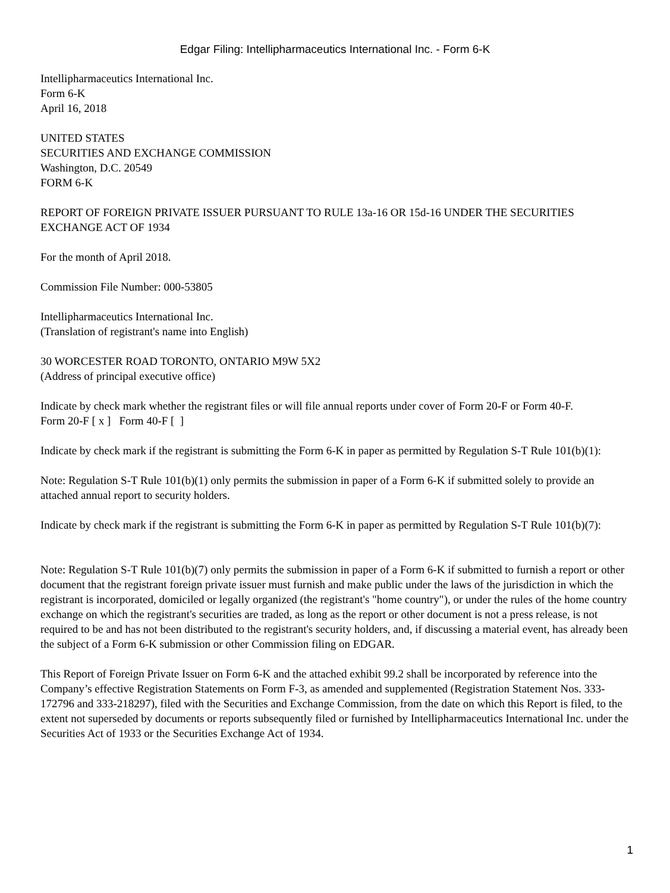Edgar Filing: Intellipharmaceutics International Inc. - Form 6-K
Intellipharmaceutics International Inc.
Form 6-K
April 16, 2018
UNITED STATES
SECURITIES AND EXCHANGE COMMISSION
Washington, D.C. 20549
FORM 6-K
REPORT OF FOREIGN PRIVATE ISSUER PURSUANT TO RULE 13a-16 OR 15d-16 UNDER THE SECURITIES EXCHANGE ACT OF 1934
For the month of April 2018.
Commission File Number: 000-53805
Intellipharmaceutics International Inc.
(Translation of registrant's name into English)
30 WORCESTER ROAD TORONTO, ONTARIO M9W 5X2
(Address of principal executive office)
Indicate by check mark whether the registrant files or will file annual reports under cover of Form 20-F or Form 40-F.
Form 20-F [ x ] Form 40-F [ ]
Indicate by check mark if the registrant is submitting the Form 6-K in paper as permitted by Regulation S-T Rule 101(b)(1):
Note: Regulation S-T Rule 101(b)(1) only permits the submission in paper of a Form 6-K if submitted solely to provide an attached annual report to security holders.
Indicate by check mark if the registrant is submitting the Form 6-K in paper as permitted by Regulation S-T Rule 101(b)(7):
Note: Regulation S-T Rule 101(b)(7) only permits the submission in paper of a Form 6-K if submitted to furnish a report or other document that the registrant foreign private issuer must furnish and make public under the laws of the jurisdiction in which the registrant is incorporated, domiciled or legally organized (the registrant's "home country"), or under the rules of the home country exchange on which the registrant's securities are traded, as long as the report or other document is not a press release, is not required to be and has not been distributed to the registrant's security holders, and, if discussing a material event, has already been the subject of a Form 6-K submission or other Commission filing on EDGAR.
This Report of Foreign Private Issuer on Form 6-K and the attached exhibit 99.2 shall be incorporated by reference into the Company’s effective Registration Statements on Form F-3, as amended and supplemented (Registration Statement Nos. 333-172796 and 333-218297), filed with the Securities and Exchange Commission, from the date on which this Report is filed, to the extent not superseded by documents or reports subsequently filed or furnished by Intellipharmaceutics International Inc. under the Securities Act of 1933 or the Securities Exchange Act of 1934.
1